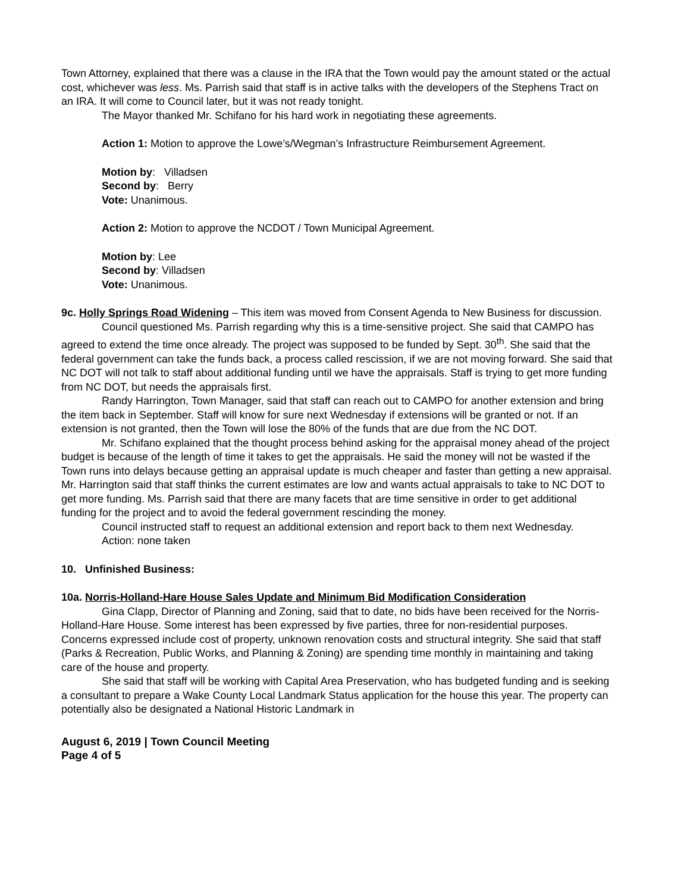Town Attorney, explained that there was a clause in the IRA that the Town would pay the amount stated or the actual cost, whichever was less. Ms. Parrish said that staff is in active talks with the developers of the Stephens Tract on an IRA. It will come to Council later, but it was not ready tonight.
The Mayor thanked Mr. Schifano for his hard work in negotiating these agreements.
Action 1: Motion to approve the Lowe’s/Wegman’s Infrastructure Reimbursement Agreement.
Motion by: Villadsen
Second by: Berry
Vote: Unanimous.
Action 2: Motion to approve the NCDOT / Town Municipal Agreement.
Motion by: Lee
Second by: Villadsen
Vote: Unanimous.
9c. Holly Springs Road Widening – This item was moved from Consent Agenda to New Business for discussion.
Council questioned Ms. Parrish regarding why this is a time-sensitive project. She said that CAMPO has agreed to extend the time once already. The project was supposed to be funded by Sept. 30<sup>th</sup>. She said that the federal government can take the funds back, a process called rescission, if we are not moving forward. She said that NC DOT will not talk to staff about additional funding until we have the appraisals. Staff is trying to get more funding from NC DOT, but needs the appraisals first.
Randy Harrington, Town Manager, said that staff can reach out to CAMPO for another extension and bring the item back in September. Staff will know for sure next Wednesday if extensions will be granted or not. If an extension is not granted, then the Town will lose the 80% of the funds that are due from the NC DOT.
Mr. Schifano explained that the thought process behind asking for the appraisal money ahead of the project budget is because of the length of time it takes to get the appraisals. He said the money will not be wasted if the Town runs into delays because getting an appraisal update is much cheaper and faster than getting a new appraisal. Mr. Harrington said that staff thinks the current estimates are low and wants actual appraisals to take to NC DOT to get more funding. Ms. Parrish said that there are many facets that are time sensitive in order to get additional funding for the project and to avoid the federal government rescinding the money.
Council instructed staff to request an additional extension and report back to them next Wednesday.
Action: none taken
10. Unfinished Business:
10a. Norris-Holland-Hare House Sales Update and Minimum Bid Modification Consideration
Gina Clapp, Director of Planning and Zoning, said that to date, no bids have been received for the Norris-Holland-Hare House. Some interest has been expressed by five parties, three for non-residential purposes. Concerns expressed include cost of property, unknown renovation costs and structural integrity. She said that staff (Parks & Recreation, Public Works, and Planning & Zoning) are spending time monthly in maintaining and taking care of the house and property.
She said that staff will be working with Capital Area Preservation, who has budgeted funding and is seeking a consultant to prepare a Wake County Local Landmark Status application for the house this year. The property can potentially also be designated a National Historic Landmark in
August 6, 2019 | Town Council Meeting
Page 4 of 5